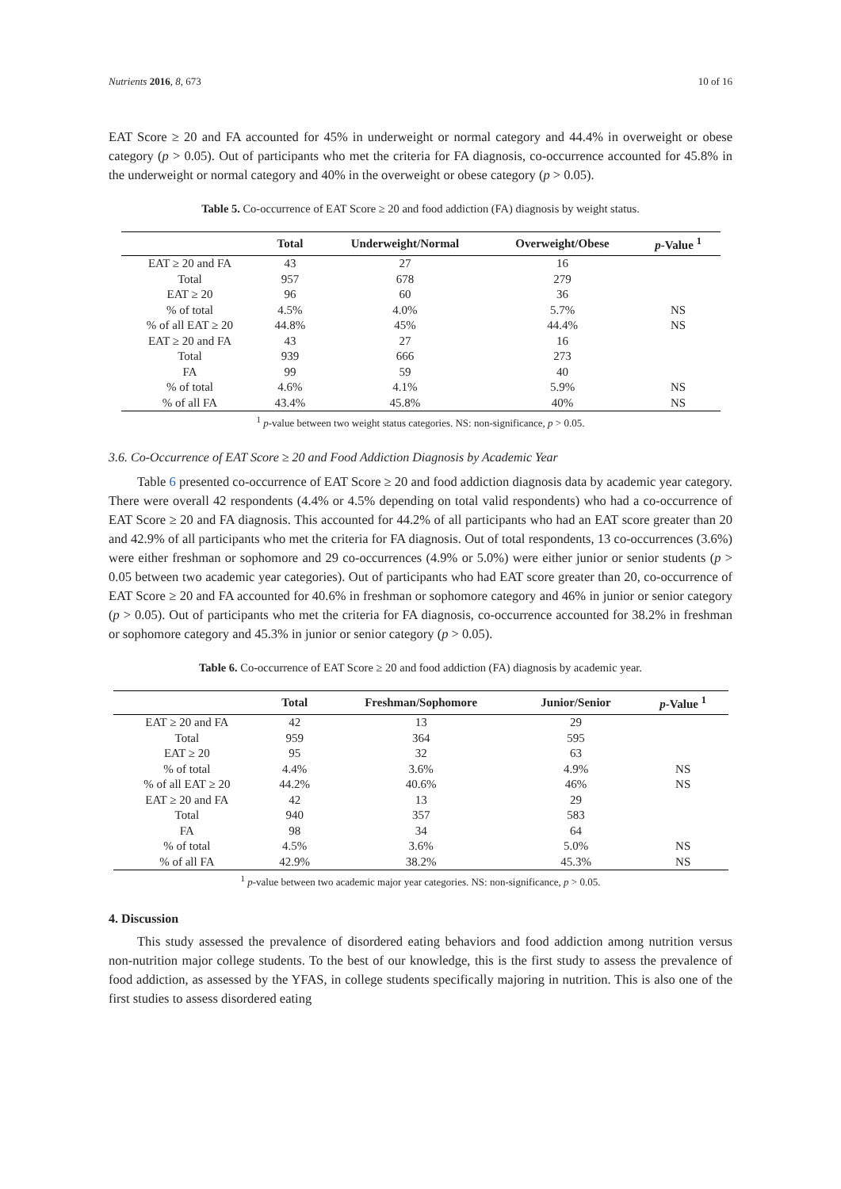Nutrients 2016, 8, 673 10 of 16
EAT Score ≥ 20 and FA accounted for 45% in underweight or normal category and 44.4% in overweight or obese category (p > 0.05). Out of participants who met the criteria for FA diagnosis, co-occurrence accounted for 45.8% in the underweight or normal category and 40% in the overweight or obese category (p > 0.05).
Table 5. Co-occurrence of EAT Score ≥ 20 and food addiction (FA) diagnosis by weight status.
| | Total | Underweight/Normal | Overweight/Obese | p -Value <sup>1</sup> |
| --- | --- | --- | --- | --- |
| EAT ≥ 20 and FA | 43 | 27 | 16 | |
| Total | 957 | 678 | 279 | |
| EAT ≥ 20 | 96 | 60 | 36 | |
| % of total | 4.5% | 4.0% | 5.7% | NS |
| % of all EAT ≥ 20 | 44.8% | 45% | 44.4% | NS |
| EAT ≥ 20 and FA | 43 | 27 | 16 | |
| Total | 939 | 666 | 273 | |
| FA | 99 | 59 | 40 | |
| % of total | 4.6% | 4.1% | 5.9% | NS |
| % of all FA | 43.4% | 45.8% | 40% | NS |
<sup>1</sup> p-value between two weight status categories. NS: non-significance, p > 0.05.
3.6. Co-Occurrence of EAT Score ≥ 20 and Food Addiction Diagnosis by Academic Year
Table 6 presented co-occurrence of EAT Score ≥ 20 and food addiction diagnosis data by academic year category. There were overall 42 respondents (4.4% or 4.5% depending on total valid respondents) who had a co-occurrence of EAT Score ≥ 20 and FA diagnosis. This accounted for 44.2% of all participants who had an EAT score greater than 20 and 42.9% of all participants who met the criteria for FA diagnosis. Out of total respondents, 13 co-occurrences (3.6%) were either freshman or sophomore and 29 co-occurrences (4.9% or 5.0%) were either junior or senior students (p > 0.05 between two academic year categories). Out of participants who had EAT score greater than 20, co-occurrence of EAT Score ≥ 20 and FA accounted for 40.6% in freshman or sophomore category and 46% in junior or senior category (p > 0.05). Out of participants who met the criteria for FA diagnosis, co-occurrence accounted for 38.2% in freshman or sophomore category and 45.3% in junior or senior category (p > 0.05).
Table 6. Co-occurrence of EAT Score ≥ 20 and food addiction (FA) diagnosis by academic year.
| | Total | Freshman/Sophomore | Junior/Senior | p -Value <sup>1</sup> |
| --- | --- | --- | --- | --- |
| EAT ≥ 20 and FA | 42 | 13 | 29 | |
| Total | 959 | 364 | 595 | |
| EAT ≥ 20 | 95 | 32 | 63 | |
| % of total | 4.4% | 3.6% | 4.9% | NS |
| % of all EAT ≥ 20 | 44.2% | 40.6% | 46% | NS |
| EAT ≥ 20 and FA | 42 | 13 | 29 | |
| Total | 940 | 357 | 583 | |
| FA | 98 | 34 | 64 | |
| % of total | 4.5% | 3.6% | 5.0% | NS |
| % of all FA | 42.9% | 38.2% | 45.3% | NS |
<sup>1</sup> p-value between two academic major year categories. NS: non-significance, p > 0.05.
4. Discussion
This study assessed the prevalence of disordered eating behaviors and food addiction among nutrition versus non-nutrition major college students. To the best of our knowledge, this is the first study to assess the prevalence of food addiction, as assessed by the YFAS, in college students specifically majoring in nutrition. This is also one of the first studies to assess disordered eating